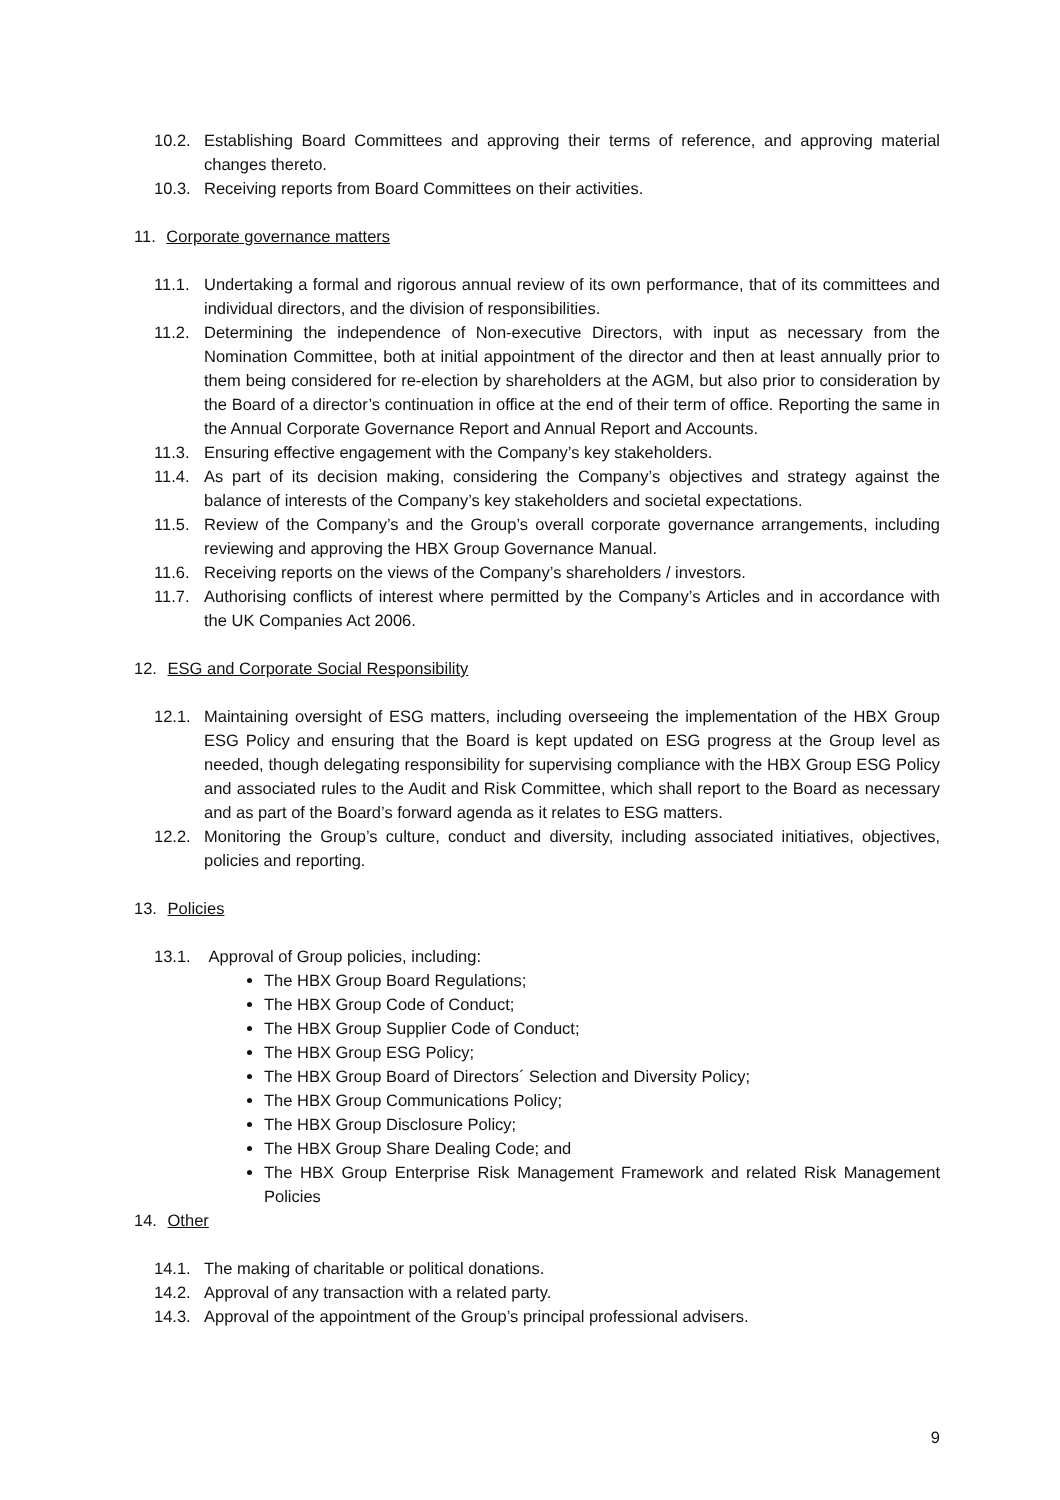10.2. Establishing Board Committees and approving their terms of reference, and approving material changes thereto.
10.3. Receiving reports from Board Committees on their activities.
11. Corporate governance matters
11.1. Undertaking a formal and rigorous annual review of its own performance, that of its committees and individual directors, and the division of responsibilities.
11.2. Determining the independence of Non-executive Directors, with input as necessary from the Nomination Committee, both at initial appointment of the director and then at least annually prior to them being considered for re-election by shareholders at the AGM, but also prior to consideration by the Board of a director’s continuation in office at the end of their term of office. Reporting the same in the Annual Corporate Governance Report and Annual Report and Accounts.
11.3. Ensuring effective engagement with the Company’s key stakeholders.
11.4. As part of its decision making, considering the Company’s objectives and strategy against the balance of interests of the Company’s key stakeholders and societal expectations.
11.5. Review of the Company’s and the Group’s overall corporate governance arrangements, including reviewing and approving the HBX Group Governance Manual.
11.6. Receiving reports on the views of the Company’s shareholders / investors.
11.7. Authorising conflicts of interest where permitted by the Company’s Articles and in accordance with the UK Companies Act 2006.
12. ESG and Corporate Social Responsibility
12.1. Maintaining oversight of ESG matters, including overseeing the implementation of the HBX Group ESG Policy and ensuring that the Board is kept updated on ESG progress at the Group level as needed, though delegating responsibility for supervising compliance with the HBX Group ESG Policy and associated rules to the Audit and Risk Committee, which shall report to the Board as necessary and as part of the Board’s forward agenda as it relates to ESG matters.
12.2. Monitoring the Group’s culture, conduct and diversity, including associated initiatives, objectives, policies and reporting.
13. Policies
13.1. Approval of Group policies, including:
The HBX Group Board Regulations;
The HBX Group Code of Conduct;
The HBX Group Supplier Code of Conduct;
The HBX Group ESG Policy;
The HBX Group Board of Directors´ Selection and Diversity Policy;
The HBX Group Communications Policy;
The HBX Group Disclosure Policy;
The HBX Group Share Dealing Code; and
The HBX Group Enterprise Risk Management Framework and related Risk Management Policies
14. Other
14.1. The making of charitable or political donations.
14.2. Approval of any transaction with a related party.
14.3. Approval of the appointment of the Group’s principal professional advisers.
9